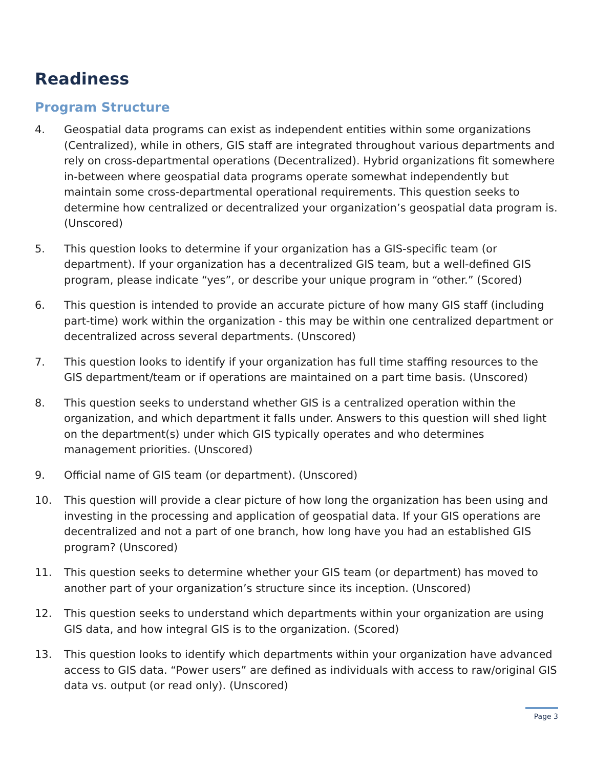Readiness
Program Structure
4. Geospatial data programs can exist as independent entities within some organizations (Centralized), while in others, GIS staff are integrated throughout various departments and rely on cross-departmental operations (Decentralized). Hybrid organizations fit somewhere in-between where geospatial data programs operate somewhat independently but maintain some cross-departmental operational requirements. This question seeks to determine how centralized or decentralized your organization’s geospatial data program is. (Unscored)
5. This question looks to determine if your organization has a GIS-specific team (or department). If your organization has a decentralized GIS team, but a well-defined GIS program, please indicate “yes”, or describe your unique program in “other.” (Scored)
6. This question is intended to provide an accurate picture of how many GIS staff (including part-time) work within the organization - this may be within one centralized department or decentralized across several departments. (Unscored)
7. This question looks to identify if your organization has full time staffing resources to the GIS department/team or if operations are maintained on a part time basis. (Unscored)
8. This question seeks to understand whether GIS is a centralized operation within the organization, and which department it falls under. Answers to this question will shed light on the department(s) under which GIS typically operates and who determines management priorities. (Unscored)
9. Official name of GIS team (or department). (Unscored)
10. This question will provide a clear picture of how long the organization has been using and investing in the processing and application of geospatial data. If your GIS operations are decentralized and not a part of one branch, how long have you had an established GIS program? (Unscored)
11. This question seeks to determine whether your GIS team (or department) has moved to another part of your organization’s structure since its inception. (Unscored)
12. This question seeks to understand which departments within your organization are using GIS data, and how integral GIS is to the organization. (Scored)
13. This question looks to identify which departments within your organization have advanced access to GIS data. “Power users” are defined as individuals with access to raw/original GIS data vs. output (or read only). (Unscored)
Page 3